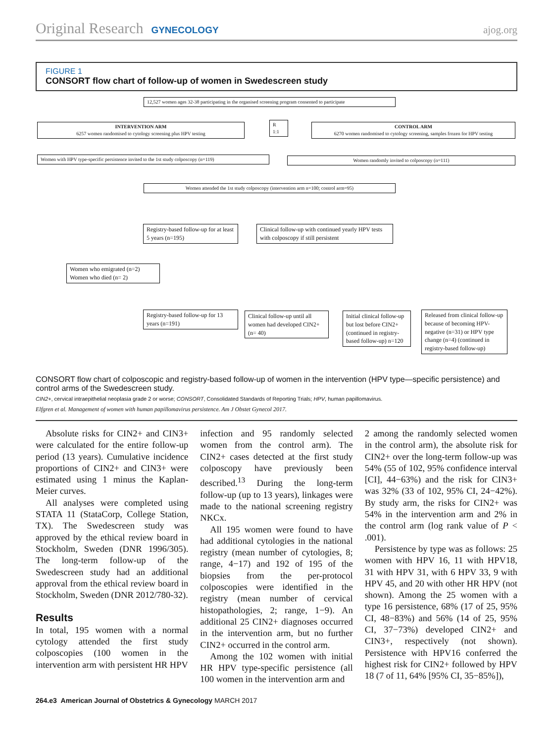Original Research GYNECOLOGY ajog.org
FIGURE 1
CONSORT flow chart of follow-up of women in Swedescreen study
12,527 women ages 32-38 participating in the organised screening program consented to participate
INTERVENTION ARM
6257 women randomised to cytology screening plus HPV testing
R
1:1
CONTROL ARM
6270 women randomised to cytology screening, samples frozen for HPV testing
Women with HPV type-specific persistence invited to the 1st study colposcopy (n=119)
Women randomly invited to colposcopy (n=111)
Women attended the 1st study colposcopy (intervention arm n=100; control arm=95)
Registry-based follow-up for at least 5 years (n=195)
Clinical follow-up with continued yearly HPV tests with colposcopy if still persistent
Women who emigrated (n=2)
Women who died (n= 2)
Registry-based follow-up for 13 years (n=191)
Clinical follow-up until all women had developed CIN2+ (n= 40)
Initial clinical follow-up but lost before CIN2+ (continued in registry-based follow-up) n=120
Released from clinical follow-up because of becoming HPV-negative (n=31) or HPV type change (n=4) (continued in registry-based follow-up)
CONSORT flow chart of colposcopic and registry-based follow-up of women in the intervention (HPV type—specific persistence) and control arms of the Swedescreen study.
CIN2+, cervical intraepithelial neoplasia grade 2 or worse; CONSORT, Consolidated Standards of Reporting Trials; HPV, human papillomavirus.
Elfgren et al. Management of women with human papillomavirus persistence. Am J Obstet Gynecol 2017.
Absolute risks for CIN2+ and CIN3+ were calculated for the entire follow-up period (13 years). Cumulative incidence proportions of CIN2+ and CIN3+ were estimated using 1 minus the Kaplan-Meier curves.
All analyses were completed using STATA 11 (StataCorp, College Station, TX). The Swedescreen study was approved by the ethical review board in Stockholm, Sweden (DNR 1996/305). The long-term follow-up of the Swedescreen study had an additional approval from the ethical review board in Stockholm, Sweden (DNR 2012/780-32).
Results
In total, 195 women with a normal cytology attended the first study colposcopies (100 women in the intervention arm with persistent HR HPV
infection and 95 randomly selected women from the control arm). The CIN2+ cases detected at the first study colposcopy have previously been described.<sup>13</sup> During the long-term follow-up (up to 13 years), linkages were made to the national screening registry NKCx.
All 195 women were found to have had additional cytologies in the national registry (mean number of cytologies, 8; range, 4−17) and 192 of 195 of the biopsies from the per-protocol colposcopies were identified in the registry (mean number of cervical histopathologies, 2; range, 1−9). An additional 25 CIN2+ diagnoses occurred in the intervention arm, but no further CIN2+ occurred in the control arm.
Among the 102 women with initial HR HPV type-specific persistence (all 100 women in the intervention arm and
2 among the randomly selected women in the control arm), the absolute risk for CIN2+ over the long-term follow-up was 54% (55 of 102, 95% confidence interval [CI], 44−63%) and the risk for CIN3+ was 32% (33 of 102, 95% CI, 24−42%). By study arm, the risks for CIN2+ was 54% in the intervention arm and 2% in the control arm (log rank value of P < .001).
Persistence by type was as follows: 25 women with HPV 16, 11 with HPV18, 31 with HPV 31, with 6 HPV 33, 9 with HPV 45, and 20 with other HR HPV (not shown). Among the 25 women with a type 16 persistence, 68% (17 of 25, 95% CI, 48−83%) and 56% (14 of 25, 95% CI, 37−73%) developed CIN2+ and CIN3+, respectively (not shown). Persistence with HPV16 conferred the highest risk for CIN2+ followed by HPV 18 (7 of 11, 64% [95% CI, 35−85%]),
264.e3 American Journal of Obstetrics & Gynecology MARCH 2017